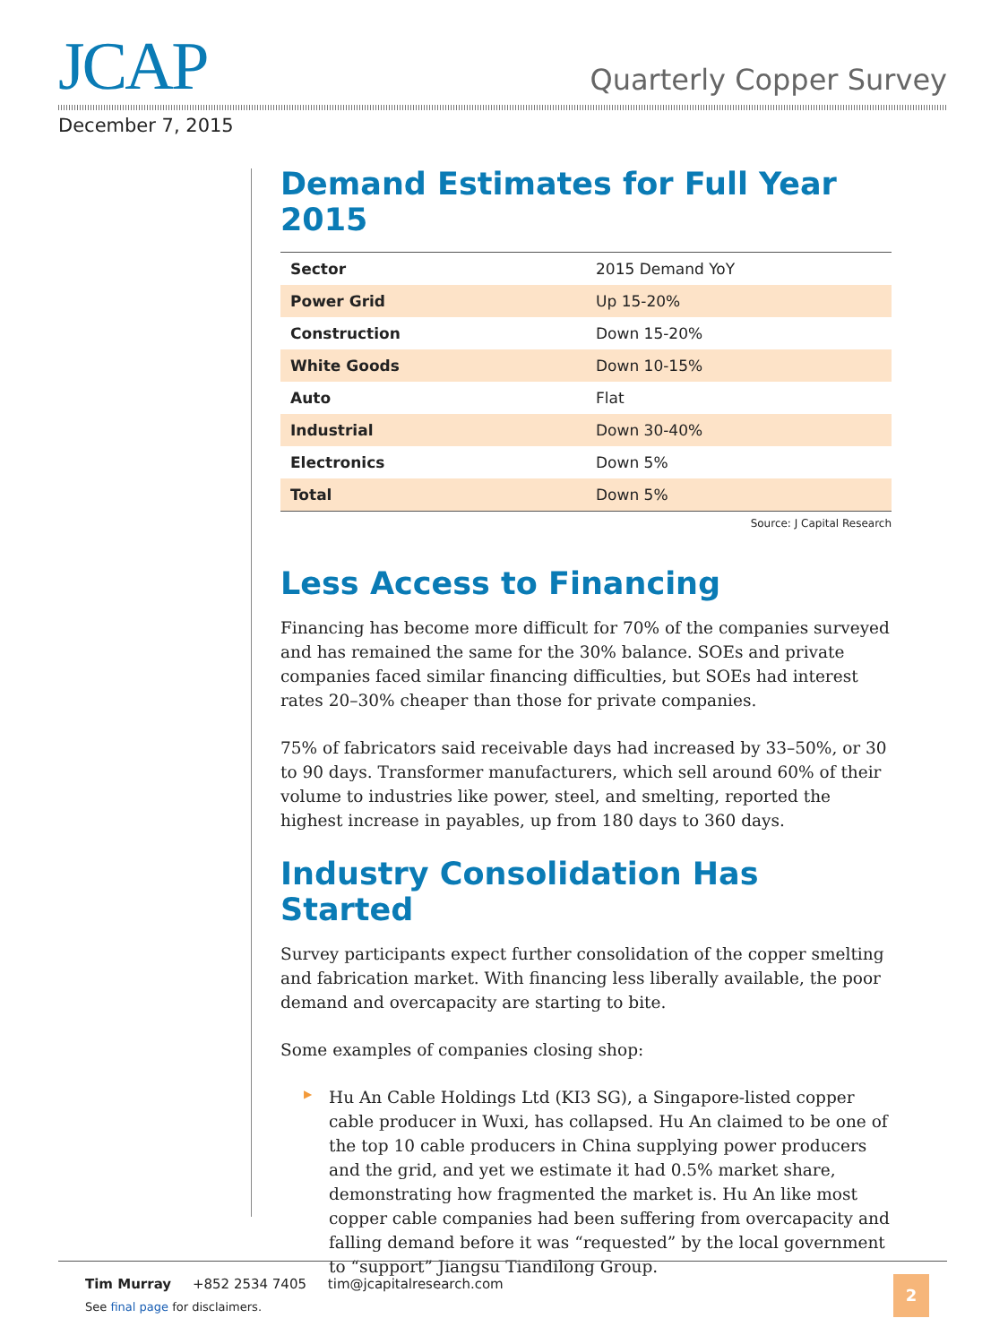JCAP Quarterly Copper Survey
December 7, 2015
Demand Estimates for Full Year 2015
| Sector | 2015 Demand YoY |
| Power Grid | Up 15-20% |
| Construction | Down 15-20% |
| White Goods | Down 10-15% |
| Auto | Flat |
| Industrial | Down 30-40% |
| Electronics | Down 5% |
| Total | Down 5% |
Source: J Capital Research
Less Access to Financing
Financing has become more difficult for 70% of the companies surveyed and has remained the same for the 30% balance. SOEs and private companies faced similar financing difficulties, but SOEs had interest rates 20–30% cheaper than those for private companies.
75% of fabricators said receivable days had increased by 33–50%, or 30 to 90 days. Transformer manufacturers, which sell around 60% of their volume to industries like power, steel, and smelting, reported the highest increase in payables, up from 180 days to 360 days.
Industry Consolidation Has Started
Survey participants expect further consolidation of the copper smelting and fabrication market. With financing less liberally available, the poor demand and overcapacity are starting to bite.
Some examples of companies closing shop:
▶
Hu An Cable Holdings Ltd (KI3 SG), a Singapore-listed copper cable producer in Wuxi, has collapsed. Hu An claimed to be one of the top 10 cable producers in China supplying power producers and the grid, and yet we estimate it had 0.5% market share, demonstrating how fragmented the market is. Hu An like most copper cable companies had been suffering from overcapacity and falling demand before it was “requested” by the local government to “support” Jiangsu Tiandilong Group.
Tim Murray +852 2534 7405 tim@jcapitalresearch.com
See final page for disclaimers.
2